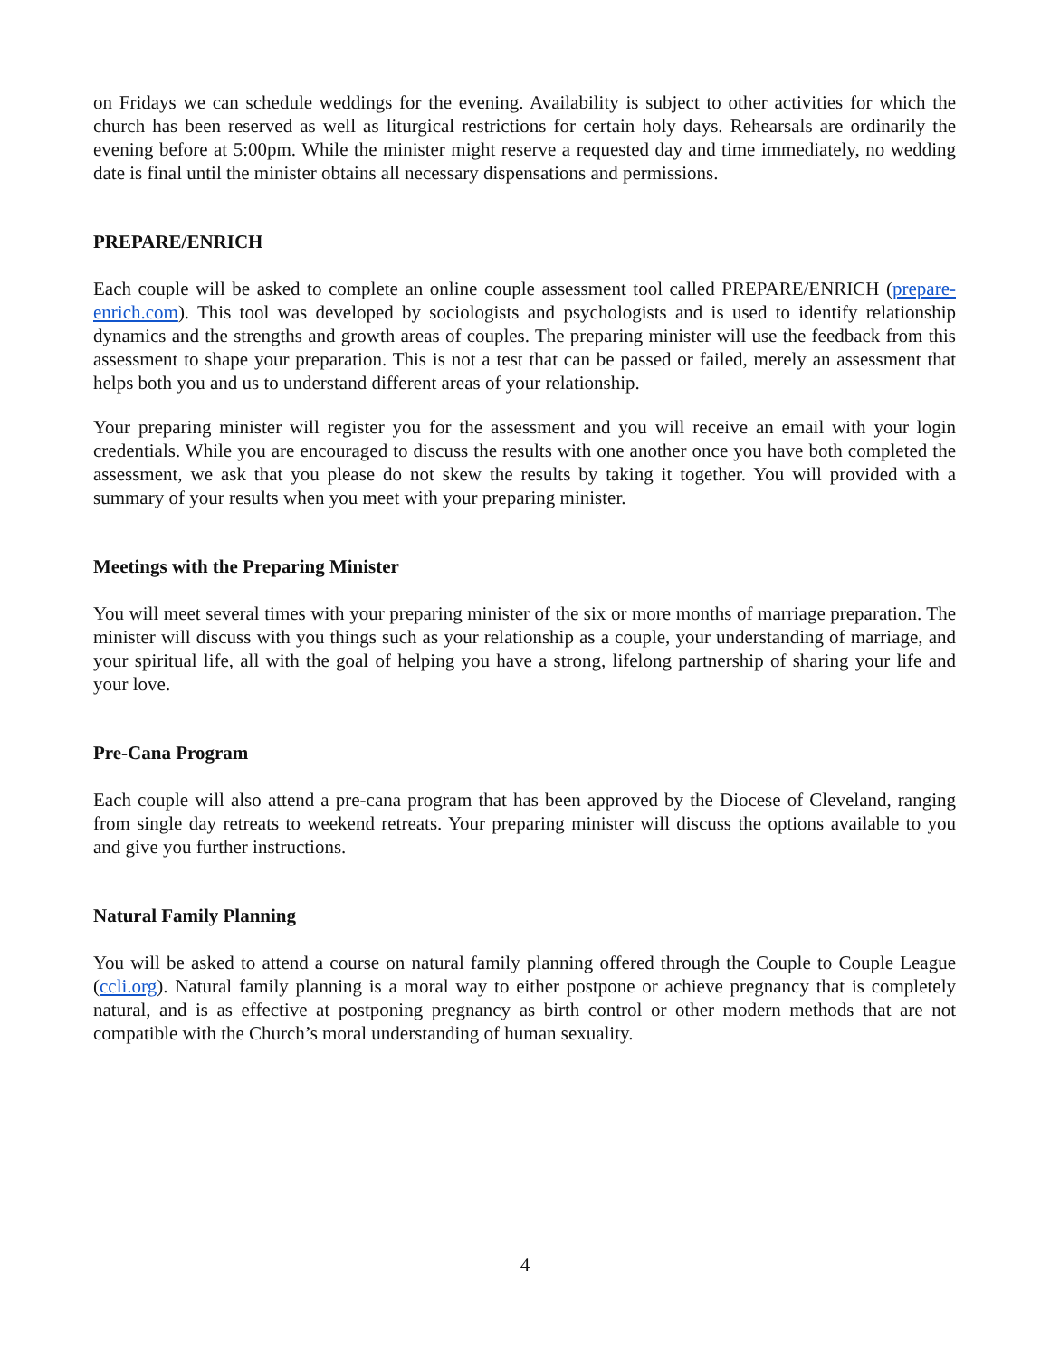on Fridays we can schedule weddings for the evening. Availability is subject to other activities for which the church has been reserved as well as liturgical restrictions for certain holy days. Rehearsals are ordinarily the evening before at 5:00pm. While the minister might reserve a requested day and time immediately, no wedding date is final until the minister obtains all necessary dispensations and permissions.
PREPARE/ENRICH
Each couple will be asked to complete an online couple assessment tool called PREPARE/ENRICH (prepare-enrich.com). This tool was developed by sociologists and psychologists and is used to identify relationship dynamics and the strengths and growth areas of couples. The preparing minister will use the feedback from this assessment to shape your preparation. This is not a test that can be passed or failed, merely an assessment that helps both you and us to understand different areas of your relationship.
Your preparing minister will register you for the assessment and you will receive an email with your login credentials. While you are encouraged to discuss the results with one another once you have both completed the assessment, we ask that you please do not skew the results by taking it together. You will provided with a summary of your results when you meet with your preparing minister.
Meetings with the Preparing Minister
You will meet several times with your preparing minister of the six or more months of marriage preparation. The minister will discuss with you things such as your relationship as a couple, your understanding of marriage, and your spiritual life, all with the goal of helping you have a strong, lifelong partnership of sharing your life and your love.
Pre-Cana Program
Each couple will also attend a pre-cana program that has been approved by the Diocese of Cleveland, ranging from single day retreats to weekend retreats. Your preparing minister will discuss the options available to you and give you further instructions.
Natural Family Planning
You will be asked to attend a course on natural family planning offered through the Couple to Couple League (ccli.org). Natural family planning is a moral way to either postpone or achieve pregnancy that is completely natural, and is as effective at postponing pregnancy as birth control or other modern methods that are not compatible with the Church’s moral understanding of human sexuality.
4